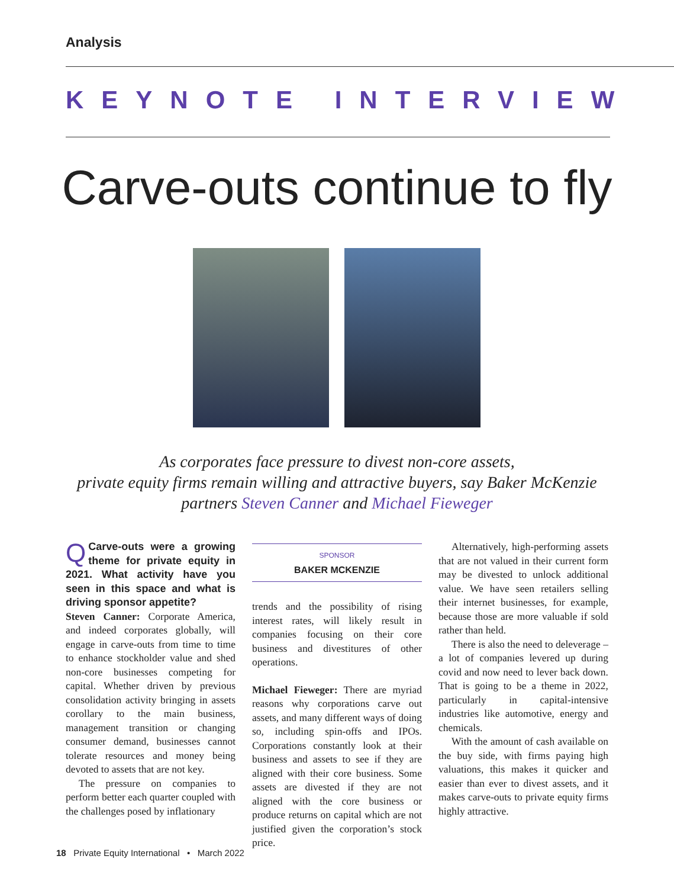Analysis
KEYNOTE INTERVIEW
Carve-outs continue to fly
As corporates face pressure to divest non-core assets,
private equity firms remain willing and attractive buyers, say Baker McKenzie
partners Steven Canner and Michael Fieweger
QCarve-outs were a growing theme for private equity in 2021. What activity have you seen in this space and what is driving sponsor appetite?
Steven Canner: Corporate America, and indeed corporates globally, will engage in carve-outs from time to time to enhance stockholder value and shed non-core businesses competing for capital. Whether driven by previous consolidation activity bringing in assets corollary to the main business, management transition or changing consumer demand, businesses cannot tolerate resources and money being devoted to assets that are not key.
The pressure on companies to perform better each quarter coupled with the challenges posed by inflationary
SPONSOR
BAKER MCKENZIE
trends and the possibility of rising interest rates, will likely result in companies focusing on their core business and divestitures of other operations.
Michael Fieweger: There are myriad reasons why corporations carve out assets, and many different ways of doing so, including spin-offs and IPOs. Corporations constantly look at their business and assets to see if they are aligned with their core business. Some assets are divested if they are not aligned with the core business or produce returns on capital which are not justified given the corporation’s stock price.
Alternatively, high-performing assets that are not valued in their current form may be divested to unlock additional value. We have seen retailers selling their internet businesses, for example, because those are more valuable if sold rather than held.
There is also the need to deleverage – a lot of companies levered up during covid and now need to lever back down. That is going to be a theme in 2022, particularly in capital-intensive industries like automotive, energy and chemicals.
With the amount of cash available on the buy side, with firms paying high valuations, this makes it quicker and easier than ever to divest assets, and it makes carve-outs to private equity firms highly attractive.
18 Private Equity International • March 2022